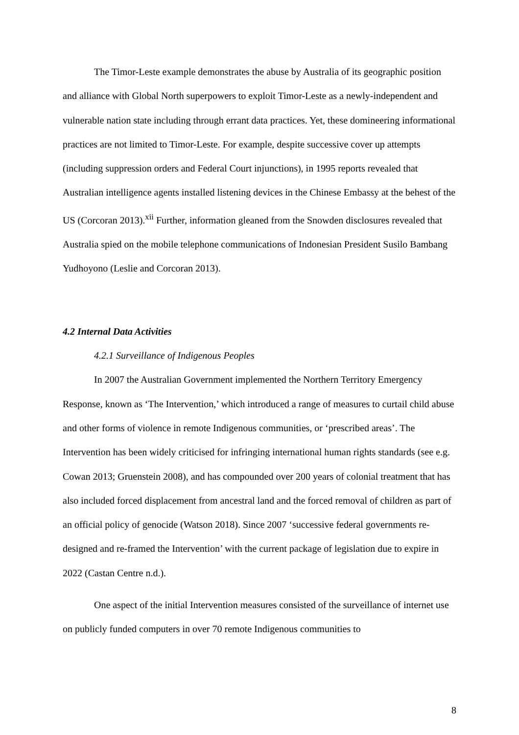The Timor-Leste example demonstrates the abuse by Australia of its geographic position and alliance with Global North superpowers to exploit Timor-Leste as a newly-independent and vulnerable nation state including through errant data practices. Yet, these domineering informational practices are not limited to Timor-Leste. For example, despite successive cover up attempts (including suppression orders and Federal Court injunctions), in 1995 reports revealed that Australian intelligence agents installed listening devices in the Chinese Embassy at the behest of the US (Corcoran 2013).<sup>xii</sup> Further, information gleaned from the Snowden disclosures revealed that Australia spied on the mobile telephone communications of Indonesian President Susilo Bambang Yudhoyono (Leslie and Corcoran 2013).
4.2 Internal Data Activities
4.2.1 Surveillance of Indigenous Peoples
In 2007 the Australian Government implemented the Northern Territory Emergency Response, known as ‘The Intervention,’ which introduced a range of measures to curtail child abuse and other forms of violence in remote Indigenous communities, or ‘prescribed areas’. The Intervention has been widely criticised for infringing international human rights standards (see e.g. Cowan 2013; Gruenstein 2008), and has compounded over 200 years of colonial treatment that has also included forced displacement from ancestral land and the forced removal of children as part of an official policy of genocide (Watson 2018). Since 2007 ‘successive federal governments re-designed and re-framed the Intervention’ with the current package of legislation due to expire in 2022 (Castan Centre n.d.).
One aspect of the initial Intervention measures consisted of the surveillance of internet use on publicly funded computers in over 70 remote Indigenous communities to
8